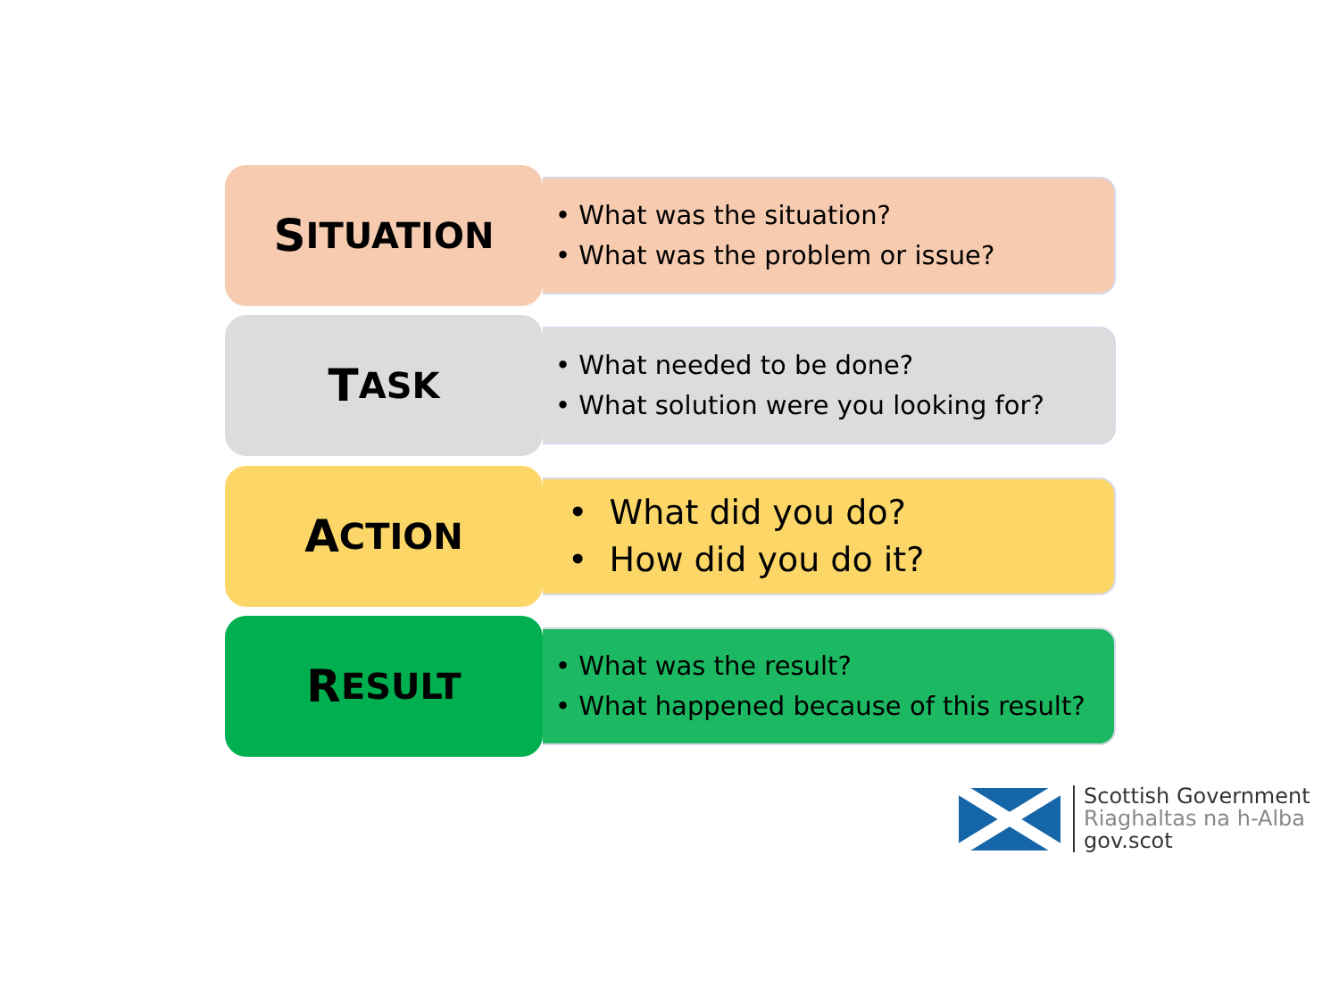S ITUATION
• What was the situation?
• What was the problem or issue?
T ASK
• What needed to be done?
• What solution were you looking for?
A CTION
• What did you do?
• How did you do it?
R ESULT
• What was the result?
• What happened because of this result?
Scottish Government
Riaghaltas na h-Alba
gov.scot